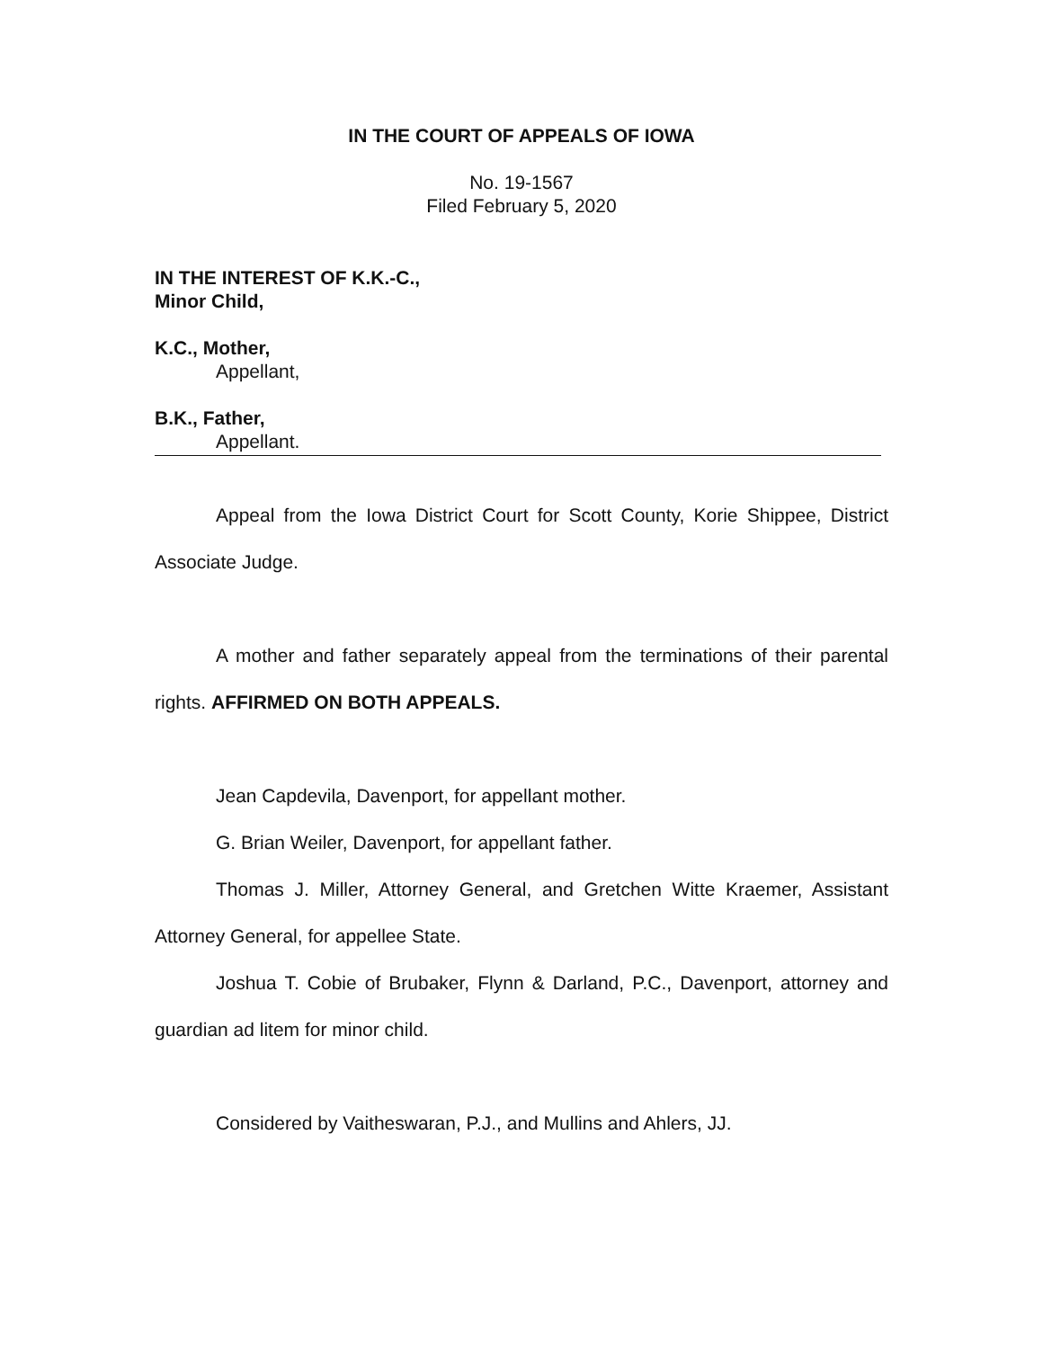IN THE COURT OF APPEALS OF IOWA
No. 19-1567
Filed February 5, 2020
IN THE INTEREST OF K.K.-C.,
Minor Child,
K.C., Mother,
Appellant,
B.K., Father,
Appellant.
Appeal from the Iowa District Court for Scott County, Korie Shippee, District Associate Judge.
A mother and father separately appeal from the terminations of their parental rights. AFFIRMED ON BOTH APPEALS.
Jean Capdevila, Davenport, for appellant mother.
G. Brian Weiler, Davenport, for appellant father.
Thomas J. Miller, Attorney General, and Gretchen Witte Kraemer, Assistant Attorney General, for appellee State.
Joshua T. Cobie of Brubaker, Flynn & Darland, P.C., Davenport, attorney and guardian ad litem for minor child.
Considered by Vaitheswaran, P.J., and Mullins and Ahlers, JJ.